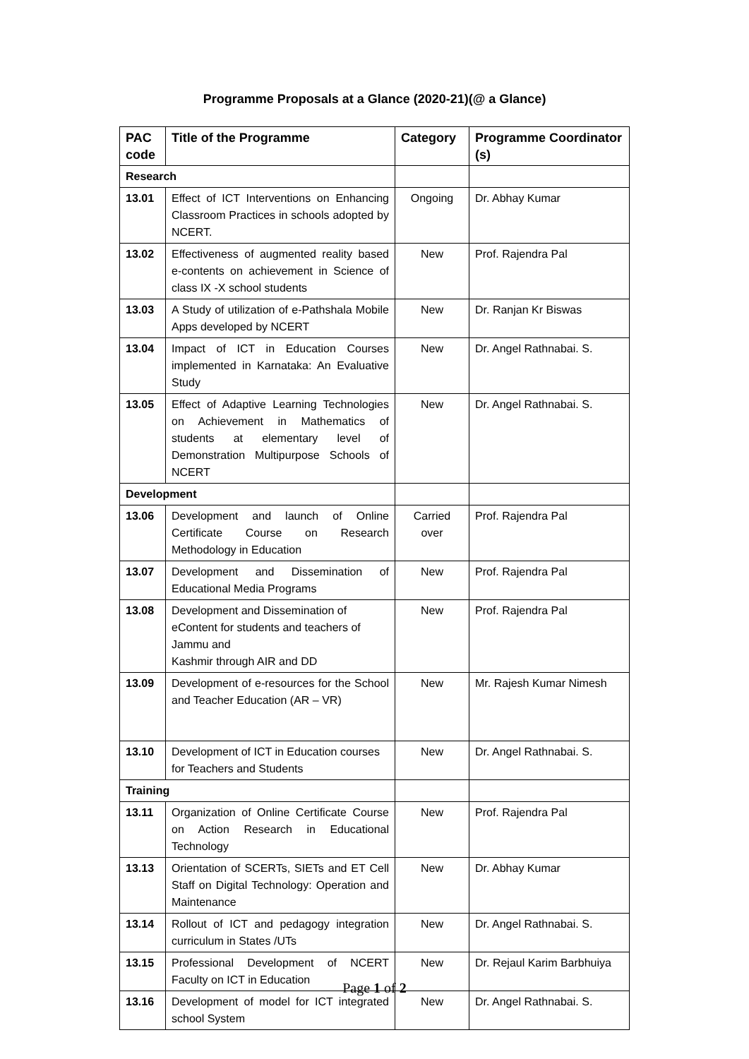Programme Proposals at a Glance (2020-21)(@ a Glance)
| PAC code | Title of the Programme | Category | Programme Coordinator (s) |
| --- | --- | --- | --- |
| Research | | | |
| 13.01 | Effect of ICT Interventions on Enhancing Classroom Practices in schools adopted by NCERT. | Ongoing | Dr. Abhay Kumar |
| 13.02 | Effectiveness of augmented reality based e-contents on achievement in Science of class IX -X school students | New | Prof. Rajendra Pal |
| 13.03 | A Study of utilization of e-Pathshala Mobile Apps developed by NCERT | New | Dr. Ranjan Kr Biswas |
| 13.04 | Impact of ICT in Education Courses implemented in Karnataka: An Evaluative Study | New | Dr. Angel Rathnabai. S. |
| 13.05 | Effect of Adaptive Learning Technologies on Achievement in Mathematics of students at elementary level of Demonstration Multipurpose Schools of NCERT | New | Dr. Angel Rathnabai. S. |
| Development | | | |
| 13.06 | Development and launch of Online Certificate Course on Research Methodology in Education | Carried over | Prof. Rajendra Pal |
| 13.07 | Development and Dissemination of Educational Media Programs | New | Prof. Rajendra Pal |
| 13.08 | Development and Dissemination of eContent for students and teachers of Jammu and Kashmir through AIR and DD | New | Prof. Rajendra Pal |
| 13.09 | Development of e-resources for the School and Teacher Education (AR – VR) | New | Mr. Rajesh Kumar Nimesh |
| 13.10 | Development of ICT in Education courses for Teachers and Students | New | Dr. Angel Rathnabai. S. |
| Training | | | |
| 13.11 | Organization of Online Certificate Course on Action Research in Educational Technology | New | Prof. Rajendra Pal |
| 13.13 | Orientation of SCERTs, SIETs and ET Cell Staff on Digital Technology: Operation and Maintenance | New | Dr. Abhay Kumar |
| 13.14 | Rollout of ICT and pedagogy integration curriculum in States /UTs | New | Dr. Angel Rathnabai. S. |
| 13.15 | Professional Development of NCERT Faculty on ICT in Education | New | Dr. Rejaul Karim Barbhuiya |
| 13.16 | Development of model for ICT integrated school System | New | Dr. Angel Rathnabai. S. |
Page 1 of 2